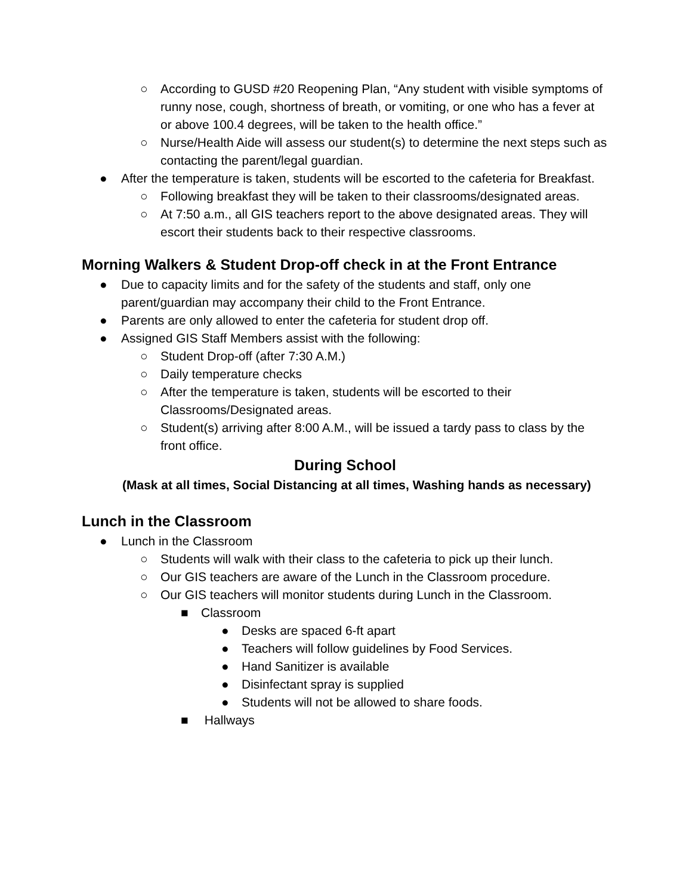○ According to GUSD #20 Reopening Plan, “Any student with visible symptoms of runny nose, cough, shortness of breath, or vomiting, or one who has a fever at or above 100.4 degrees, will be taken to the health office.”
○ Nurse/Health Aide will assess our student(s) to determine the next steps such as contacting the parent/legal guardian.
● After the temperature is taken, students will be escorted to the cafeteria for Breakfast.
○ Following breakfast they will be taken to their classrooms/designated areas.
○ At 7:50 a.m., all GIS teachers report to the above designated areas. They will escort their students back to their respective classrooms.
Morning Walkers & Student Drop-off check in at the Front Entrance
● Due to capacity limits and for the safety of the students and staff, only one parent/guardian may accompany their child to the Front Entrance.
● Parents are only allowed to enter the cafeteria for student drop off.
● Assigned GIS Staff Members assist with the following:
○ Student Drop-off (after 7:30 A.M.)
○ Daily temperature checks
○ After the temperature is taken, students will be escorted to their Classrooms/Designated areas.
○ Student(s) arriving after 8:00 A.M., will be issued a tardy pass to class by the front office.
During School
(Mask at all times, Social Distancing at all times, Washing hands as necessary)
Lunch in the Classroom
● Lunch in the Classroom
○ Students will walk with their class to the cafeteria to pick up their lunch.
○ Our GIS teachers are aware of the Lunch in the Classroom procedure.
○ Our GIS teachers will monitor students during Lunch in the Classroom.
■ Classroom
● Desks are spaced 6-ft apart
● Teachers will follow guidelines by Food Services.
● Hand Sanitizer is available
● Disinfectant spray is supplied
● Students will not be allowed to share foods.
■ Hallways